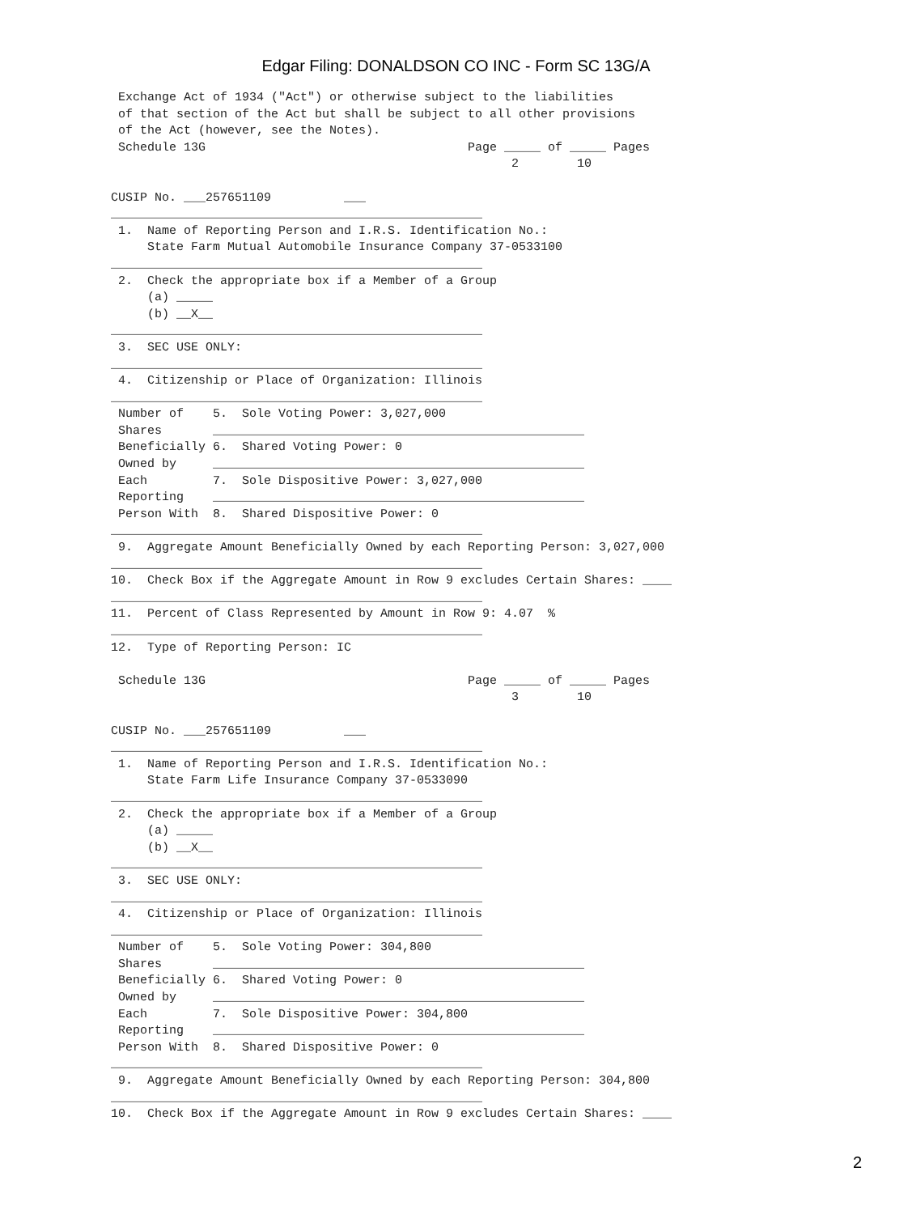Edgar Filing: DONALDSON CO INC - Form SC 13G/A
 Exchange Act of 1934 ("Act") or otherwise subject to the liabilities
 of that section of the Act but shall be subject to all other provisions
 of the Act (however, see the Notes).
 Schedule 13G                                    Page _____ of _____ Pages
                                                       2        10

CUSIP No. ___257651109          ___
___________________________________________________
 1.  Name of Reporting Person and I.R.S. Identification No.:
     State Farm Mutual Automobile Insurance Company 37-0533100
___________________________________________________
 2.  Check the appropriate box if a Member of a Group
     (a) _____
     (b) __X__
___________________________________________________
 3.  SEC USE ONLY:
___________________________________________________
 4.  Citizenship or Place of Organization: Illinois
___________________________________________________
 Number of    5.  Sole Voting Power: 3,027,000
 Shares       ___________________________________________________
 Beneficially 6.  Shared Voting Power: 0
 Owned by     ___________________________________________________
 Each         7.  Sole Dispositive Power: 3,027,000
 Reporting    ___________________________________________________
 Person With  8.  Shared Dispositive Power: 0
___________________________________________________
 9.  Aggregate Amount Beneficially Owned by each Reporting Person: 3,027,000
___________________________________________________
10.  Check Box if the Aggregate Amount in Row 9 excludes Certain Shares: ____
___________________________________________________
11.  Percent of Class Represented by Amount in Row 9: 4.07  %
___________________________________________________
12.  Type of Reporting Person: IC

 Schedule 13G                                    Page _____ of _____ Pages
                                                       3        10

CUSIP No. ___257651109          ___
___________________________________________________
 1.  Name of Reporting Person and I.R.S. Identification No.:
     State Farm Life Insurance Company 37-0533090
___________________________________________________
 2.  Check the appropriate box if a Member of a Group
     (a) _____
     (b) __X__
___________________________________________________
 3.  SEC USE ONLY:
___________________________________________________
 4.  Citizenship or Place of Organization: Illinois
___________________________________________________
 Number of    5.  Sole Voting Power: 304,800
 Shares       ___________________________________________________
 Beneficially 6.  Shared Voting Power: 0
 Owned by     ___________________________________________________
 Each         7.  Sole Dispositive Power: 304,800
 Reporting    ___________________________________________________
 Person With  8.  Shared Dispositive Power: 0
___________________________________________________
 9.  Aggregate Amount Beneficially Owned by each Reporting Person: 304,800
___________________________________________________
10.  Check Box if the Aggregate Amount in Row 9 excludes Certain Shares: ____
2